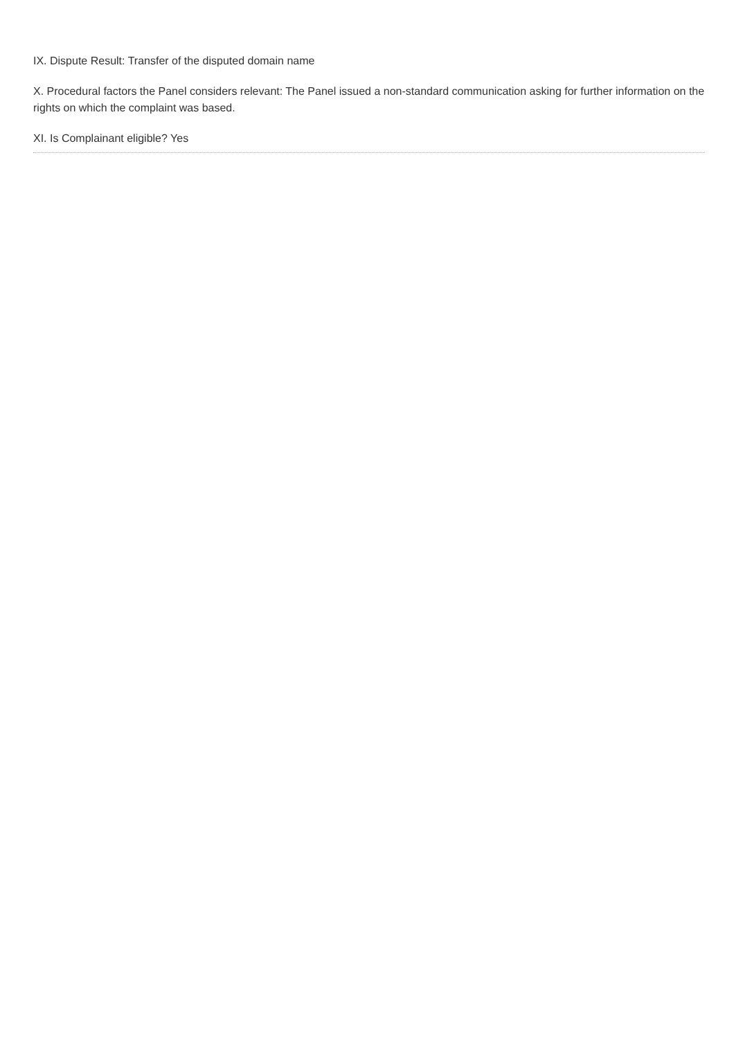IX. Dispute Result: Transfer of the disputed domain name
X. Procedural factors the Panel considers relevant: The Panel issued a non-standard communication asking for further information on the rights on which the complaint was based.
XI. Is Complainant eligible? Yes